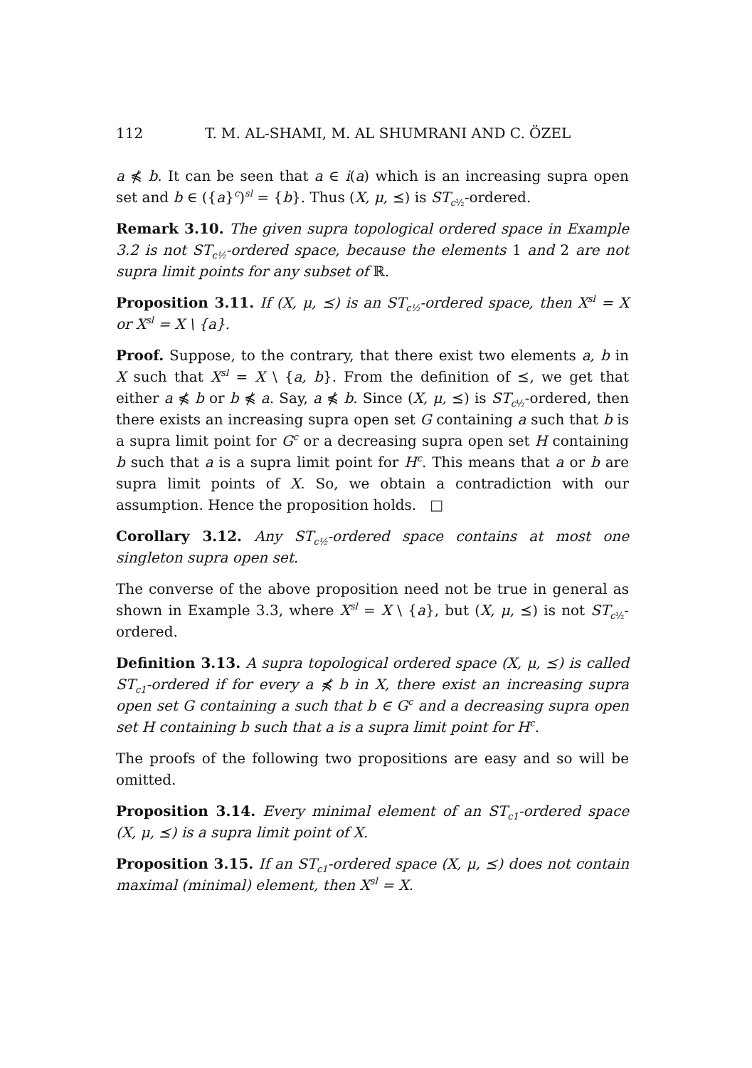112 T. M. AL-SHAMI, M. AL SHUMRANI AND C. ÖZEL
a ⋠ b. It can be seen that a ∈ i(a) which is an increasing supra open set and b ∈ ({a}<sup>c</sup>)<sup>sl</sup> = {b}. Thus (X, μ, ⪯) is ST<sub>c½</sub>-ordered.
Remark 3.10. The given supra topological ordered space in Example 3.2 is not ST<sub>c½</sub>-ordered space, because the elements 1 and 2 are not supra limit points for any subset of ℝ.
Proposition 3.11. If (X, μ, ⪯) is an ST<sub>c½</sub>-ordered space, then X<sup>sl</sup> = X or X<sup>sl</sup> = X \ {a}.
Proof. Suppose, to the contrary, that there exist two elements a, b in X such that X<sup>sl</sup> = X \ {a, b}. From the definition of ⪯, we get that either a ⋠ b or b ⋠ a. Say, a ⋠ b. Since (X, μ, ⪯) is ST<sub>c½</sub>-ordered, then there exists an increasing supra open set G containing a such that b is a supra limit point for G<sup>c</sup> or a decreasing supra open set H containing b such that a is a supra limit point for H<sup>c</sup>. This means that a or b are supra limit points of X. So, we obtain a contradiction with our assumption. Hence the proposition holds. □
Corollary 3.12. Any ST<sub>c½</sub>-ordered space contains at most one singleton supra open set.
The converse of the above proposition need not be true in general as shown in Example 3.3, where X<sup>sl</sup> = X \ {a}, but (X, μ, ⪯) is not ST<sub>c½</sub>-ordered.
Definition 3.13. A supra topological ordered space (X, μ, ⪯) is called ST<sub>c1</sub>-ordered if for every a ⋠ b in X, there exist an increasing supra open set G containing a such that b ∈ G<sup>c</sup> and a decreasing supra open set H containing b such that a is a supra limit point for H<sup>c</sup>.
The proofs of the following two propositions are easy and so will be omitted.
Proposition 3.14. Every minimal element of an ST<sub>c1</sub>-ordered space (X, μ, ⪯) is a supra limit point of X.
Proposition 3.15. If an ST<sub>c1</sub>-ordered space (X, μ, ⪯) does not contain maximal (minimal) element, then X<sup>sl</sup> = X.